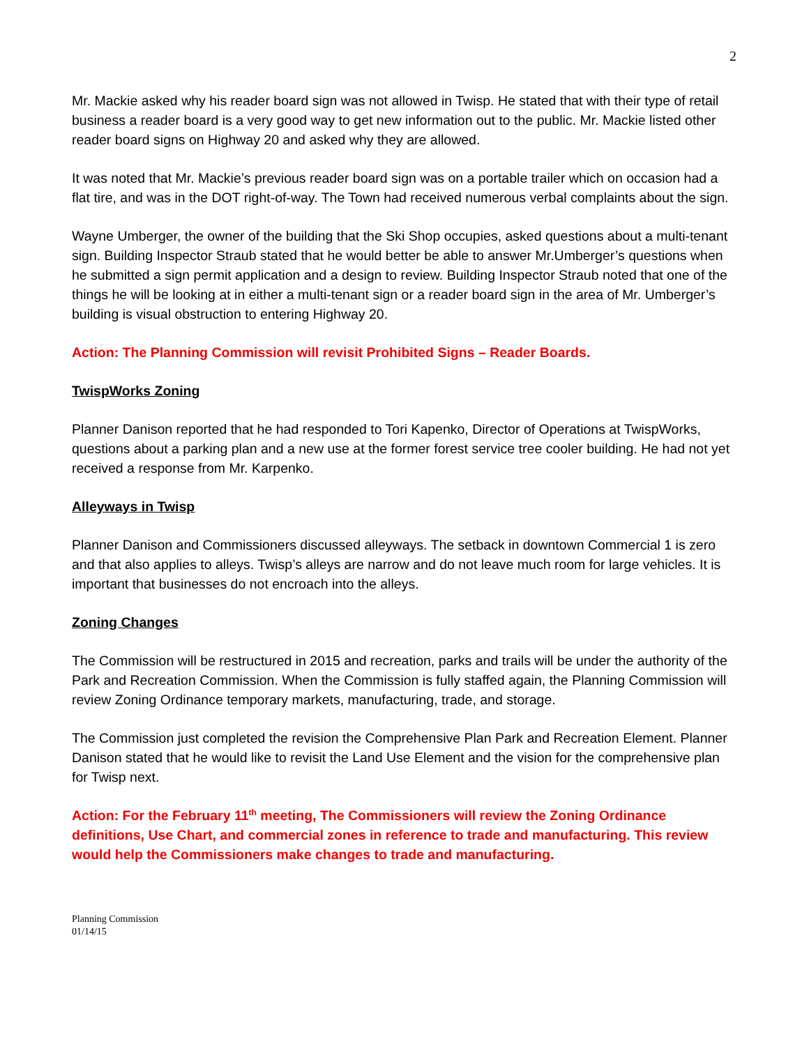2
Mr. Mackie asked why his reader board sign was not allowed in Twisp. He stated that with their type of retail business a reader board is a very good way to get new information out to the public. Mr. Mackie listed other reader board signs on Highway 20 and asked why they are allowed.
It was noted that Mr. Mackie’s previous reader board sign was on a portable trailer which on occasion had a flat tire, and was in the DOT right-of-way. The Town had received numerous verbal complaints about the sign.
Wayne Umberger, the owner of the building that the Ski Shop occupies, asked questions about a multi-tenant sign. Building Inspector Straub stated that he would better be able to answer Mr.Umberger’s questions when he submitted a sign permit application and a design to review. Building Inspector Straub noted that one of the things he will be looking at in either a multi-tenant sign or a reader board sign in the area of Mr. Umberger’s building is visual obstruction to entering Highway 20.
Action: The Planning Commission will revisit Prohibited Signs – Reader Boards.
TwispWorks Zoning
Planner Danison reported that he had responded to Tori Kapenko, Director of Operations at TwispWorks, questions about a parking plan and a new use at the former forest service tree cooler building. He had not yet received a response from Mr. Karpenko.
Alleyways in Twisp
Planner Danison and Commissioners discussed alleyways. The setback in downtown Commercial 1 is zero and that also applies to alleys. Twisp’s alleys are narrow and do not leave much room for large vehicles. It is important that businesses do not encroach into the alleys.
Zoning Changes
The Commission will be restructured in 2015 and recreation, parks and trails will be under the authority of the Park and Recreation Commission. When the Commission is fully staffed again, the Planning Commission will review Zoning Ordinance temporary markets, manufacturing, trade, and storage.
The Commission just completed the revision the Comprehensive Plan Park and Recreation Element. Planner Danison stated that he would like to revisit the Land Use Element and the vision for the comprehensive plan for Twisp next.
Action: For the February 11<sup>th</sup> meeting, The Commissioners will review the Zoning Ordinance definitions, Use Chart, and commercial zones in reference to trade and manufacturing. This review would help the Commissioners make changes to trade and manufacturing.
Planning Commission
01/14/15